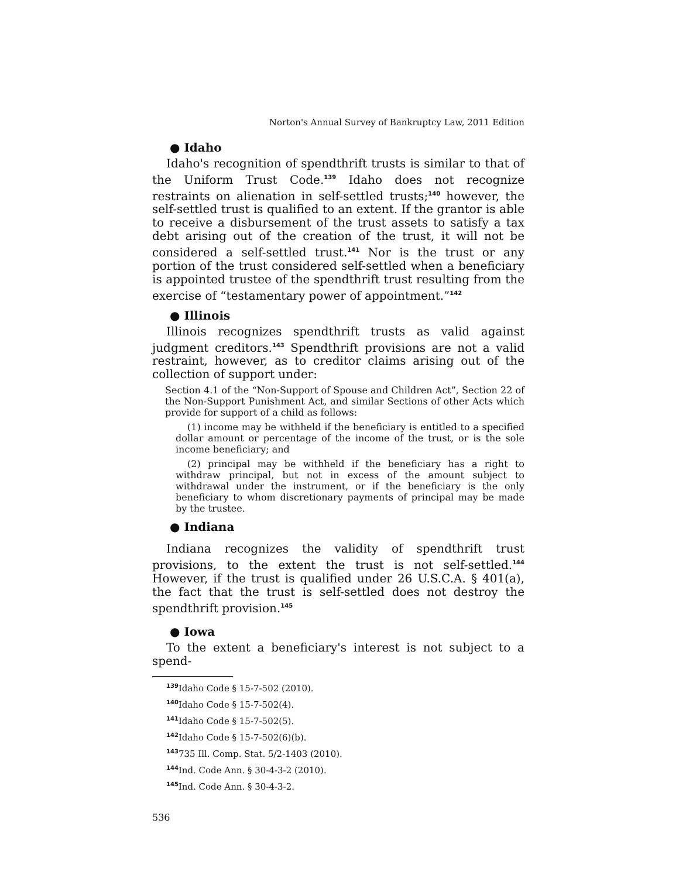Norton's Annual Survey of Bankruptcy Law, 2011 Edition
● Idaho
Idaho's recognition of spendthrift trusts is similar to that of the Uniform Trust Code.<sup>139</sup> Idaho does not recognize restraints on alienation in self-settled trusts;<sup>140</sup> however, the self-settled trust is qualified to an extent. If the grantor is able to receive a disbursement of the trust assets to satisfy a tax debt arising out of the creation of the trust, it will not be considered a self-settled trust.<sup>141</sup> Nor is the trust or any portion of the trust considered self-settled when a beneficiary is appointed trustee of the spendthrift trust resulting from the exercise of “testamentary power of appointment.”<sup>142</sup>
● Illinois
Illinois recognizes spendthrift trusts as valid against judgment creditors.<sup>143</sup> Spendthrift provisions are not a valid restraint, however, as to creditor claims arising out of the collection of support under:
Section 4.1 of the “Non-Support of Spouse and Children Act”, Section 22 of the Non-Support Punishment Act, and similar Sections of other Acts which provide for support of a child as follows:
(1) income may be withheld if the beneficiary is entitled to a specified dollar amount or percentage of the income of the trust, or is the sole income beneficiary; and
(2) principal may be withheld if the beneficiary has a right to withdraw principal, but not in excess of the amount subject to withdrawal under the instrument, or if the beneficiary is the only beneficiary to whom discretionary payments of principal may be made by the trustee.
● Indiana
Indiana recognizes the validity of spendthrift trust provisions, to the extent the trust is not self-settled.<sup>144</sup> However, if the trust is qualified under 26 U.S.C.A. § 401(a), the fact that the trust is self-settled does not destroy the spendthrift provision.<sup>145</sup>
● Iowa
To the extent a beneficiary's interest is not subject to a spend-
<sup>139</sup> Idaho Code § 15-7-502 (2010).
<sup>140</sup> Idaho Code § 15-7-502(4).
<sup>141</sup> Idaho Code § 15-7-502(5).
<sup>142</sup> Idaho Code § 15-7-502(6)(b).
<sup>143</sup> 735 Ill. Comp. Stat. 5/2-1403 (2010).
<sup>144</sup> Ind. Code Ann. § 30-4-3-2 (2010).
<sup>145</sup> Ind. Code Ann. § 30-4-3-2.
536